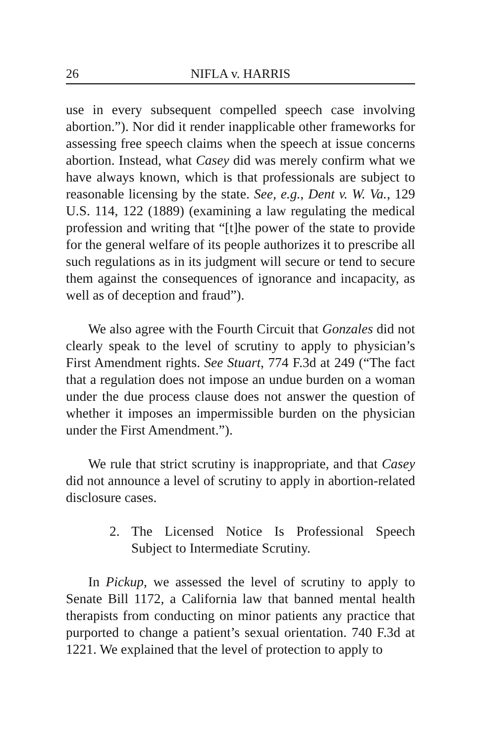26 NIFLA v. HARRIS
use in every subsequent compelled speech case involving abortion.”). Nor did it render inapplicable other frameworks for assessing free speech claims when the speech at issue concerns abortion. Instead, what Casey did was merely confirm what we have always known, which is that professionals are subject to reasonable licensing by the state. See, e.g., Dent v. W. Va., 129 U.S. 114, 122 (1889) (examining a law regulating the medical profession and writing that “[t]he power of the state to provide for the general welfare of its people authorizes it to prescribe all such regulations as in its judgment will secure or tend to secure them against the consequences of ignorance and incapacity, as well as of deception and fraud”).
We also agree with the Fourth Circuit that Gonzales did not clearly speak to the level of scrutiny to apply to physician’s First Amendment rights. See Stuart, 774 F.3d at 249 (“The fact that a regulation does not impose an undue burden on a woman under the due process clause does not answer the question of whether it imposes an impermissible burden on the physician under the First Amendment.”).
We rule that strict scrutiny is inappropriate, and that Casey did not announce a level of scrutiny to apply in abortion-related disclosure cases.
2. The Licensed Notice Is Professional Speech Subject to Intermediate Scrutiny.
In Pickup, we assessed the level of scrutiny to apply to Senate Bill 1172, a California law that banned mental health therapists from conducting on minor patients any practice that purported to change a patient’s sexual orientation. 740 F.3d at 1221. We explained that the level of protection to apply to